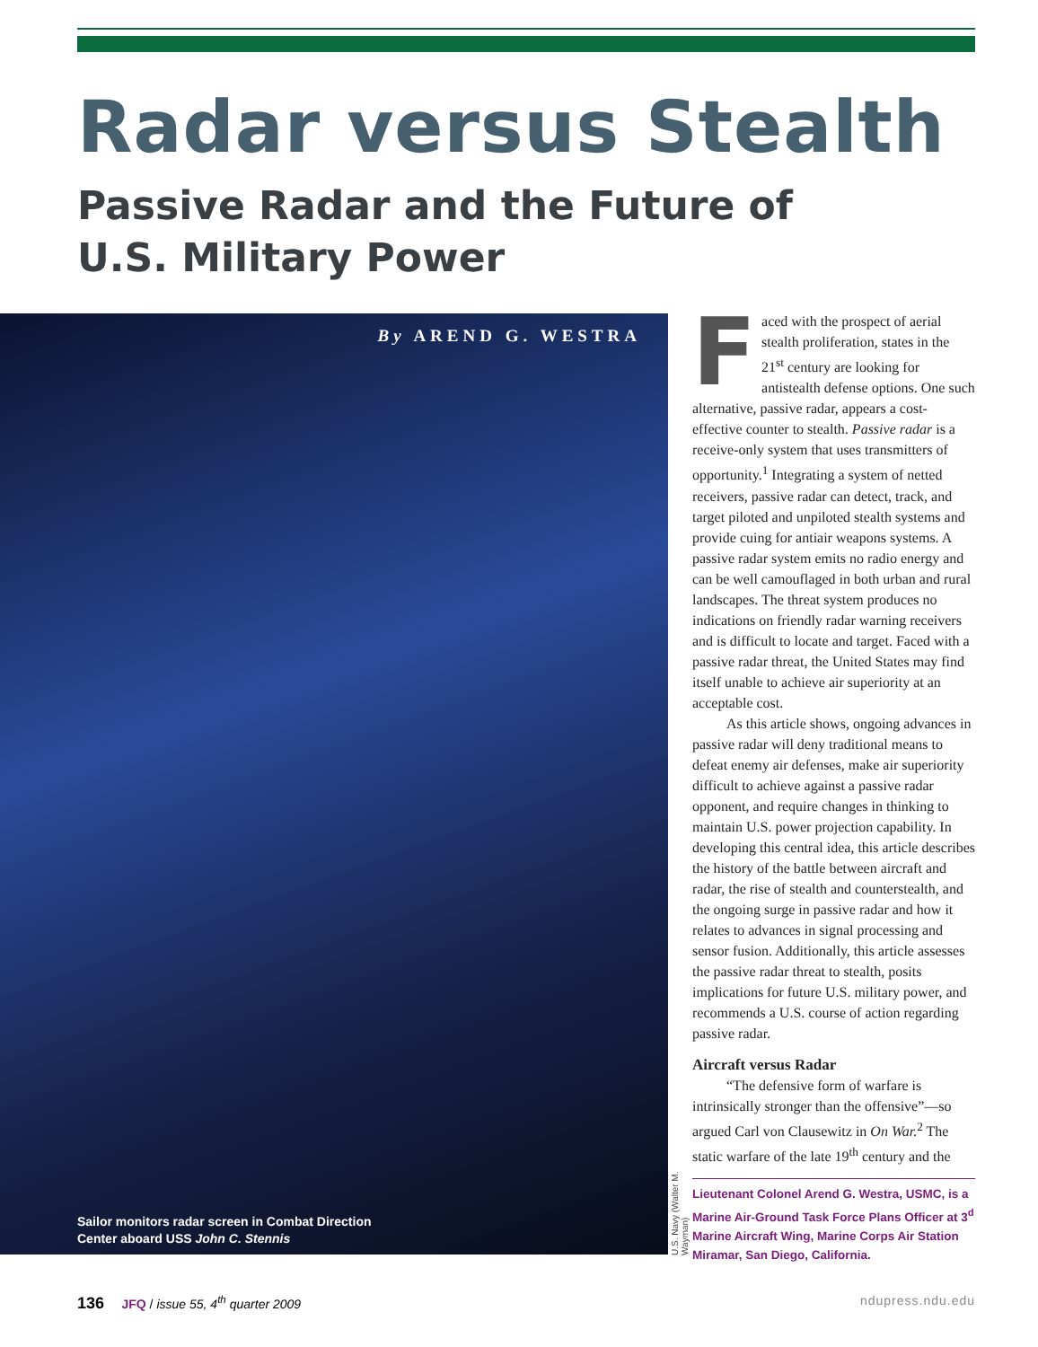Radar versus Stealth
Passive Radar and the Future of
U.S. Military Power
By AREND G. WESTRA
Sailor monitors radar screen in Combat Direction
Center aboard USS John C. Stennis
U.S. Navy (Walter M. Wayman)
Faced with the prospect of aerial stealth proliferation, states in the 21<sup>st</sup> century are looking for antistealth defense options. One such alternative, passive radar, appears a cost-effective counter to stealth. Passive radar is a receive-only system that uses transmitters of opportunity.<sup>1</sup> Integrating a system of netted receivers, passive radar can detect, track, and target piloted and unpiloted stealth systems and provide cuing for antiair weapons systems. A passive radar system emits no radio energy and can be well camouflaged in both urban and rural landscapes. The threat system produces no indications on friendly radar warning receivers and is difficult to locate and target. Faced with a passive radar threat, the United States may find itself unable to achieve air superiority at an acceptable cost.
As this article shows, ongoing advances in passive radar will deny traditional means to defeat enemy air defenses, make air superiority difficult to achieve against a passive radar opponent, and require changes in thinking to maintain U.S. power projection capability. In developing this central idea, this article describes the history of the battle between aircraft and radar, the rise of stealth and counterstealth, and the ongoing surge in passive radar and how it relates to advances in signal processing and sensor fusion. Additionally, this article assesses the passive radar threat to stealth, posits implications for future U.S. military power, and recommends a U.S. course of action regarding passive radar.
Aircraft versus Radar
“The defensive form of warfare is intrinsically stronger than the offensive”—so argued Carl von Clausewitz in On War.<sup>2</sup> The static warfare of the late 19<sup>th</sup> century and the
Lieutenant Colonel Arend G. Westra, USMC, is a Marine Air-Ground Task Force Plans Officer at 3<sup>d</sup> Marine Aircraft Wing, Marine Corps Air Station Miramar, San Diego, California.
136 JFQ / issue 55, 4<sup>th</sup> quarter 2009 ndupress.ndu.edu